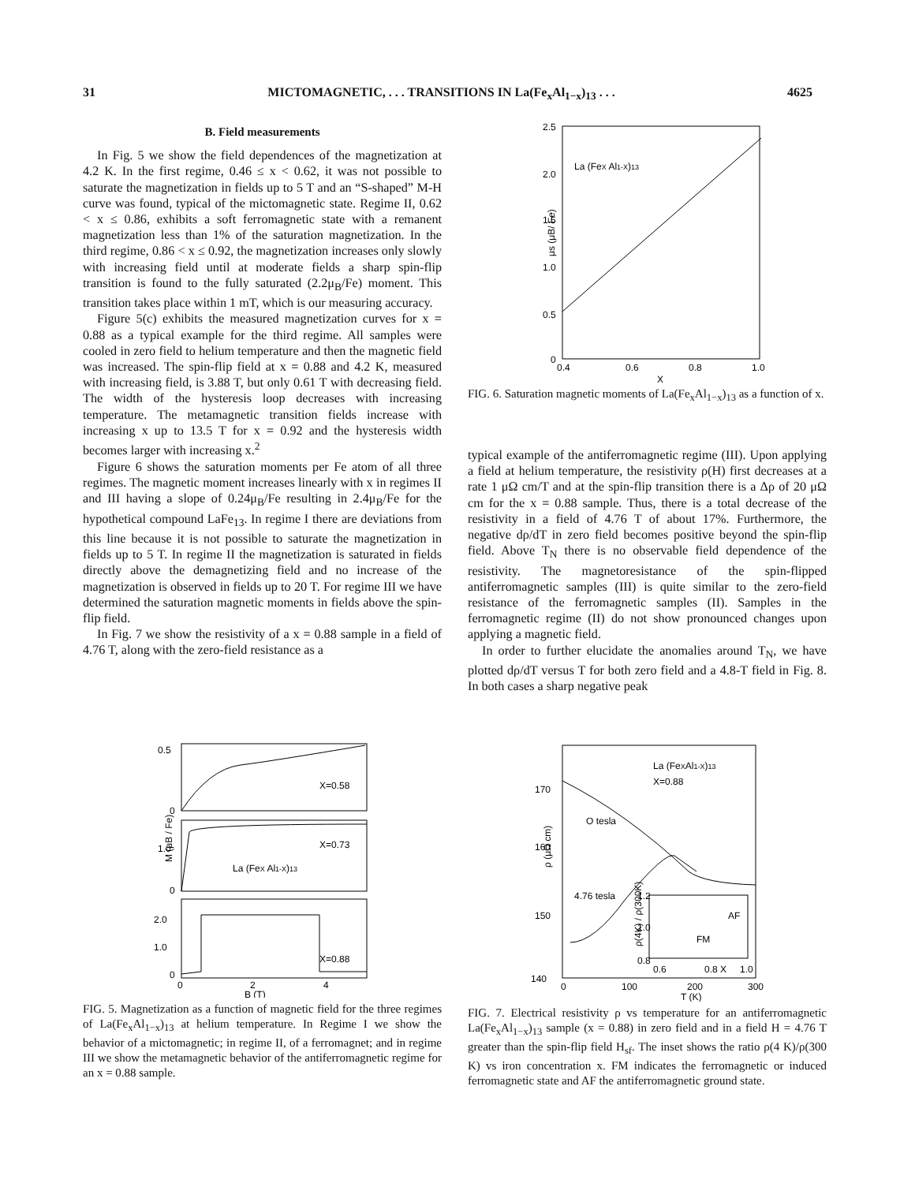31 MICTOMAGNETIC, . . . TRANSITIONS IN La(Fe<sub>x</sub>Al<sub>1−x</sub>)<sub>13</sub> . . . 4625
B. Field measurements
In Fig. 5 we show the field dependences of the magnetization at 4.2 K. In the first regime, 0.46 ≤ x < 0.62, it was not possible to saturate the magnetization in fields up to 5 T and an “S-shaped” M-H curve was found, typical of the mictomagnetic state. Regime II, 0.62 < x ≤ 0.86, exhibits a soft ferromagnetic state with a remanent magnetization less than 1% of the saturation magnetization. In the third regime, 0.86 < x ≤ 0.92, the magnetization increases only slowly with increasing field until at moderate fields a sharp spin-flip transition is found to the fully saturated (2.2μ<sub>B</sub>/Fe) moment. This transition takes place within 1 mT, which is our measuring accuracy.
Figure 5(c) exhibits the measured magnetization curves for x = 0.88 as a typical example for the third regime. All samples were cooled in zero field to helium temperature and then the magnetic field was increased. The spin-flip field at x = 0.88 and 4.2 K, measured with increasing field, is 3.88 T, but only 0.61 T with decreasing field. The width of the hysteresis loop decreases with increasing temperature. The metamagnetic transition fields increase with increasing x up to 13.5 T for x = 0.92 and the hysteresis width becomes larger with increasing x.<sup>2</sup>
Figure 6 shows the saturation moments per Fe atom of all three regimes. The magnetic moment increases linearly with x in regimes II and III having a slope of 0.24μ<sub>B</sub>/Fe resulting in 2.4μ<sub>B</sub>/Fe for the hypothetical compound LaFe<sub>13</sub>. In regime I there are deviations from this line because it is not possible to saturate the magnetization in fields up to 5 T. In regime II the magnetization is saturated in fields directly above the demagnetizing field and no increase of the magnetization is observed in fields up to 20 T. For regime III we have determined the saturation magnetic moments in fields above the spin-flip field.
In Fig. 7 we show the resistivity of a x = 0.88 sample in a field of 4.76 T, along with the zero-field resistance as a
2.5
2.0
1.5
1.0
0.5
0
0.4
0.6
0.8
1.0
X
La (FeX Al1-X)13
μs (μB/ Fe)
FIG. 6. Saturation magnetic moments of La(Fe<sub>x</sub>Al<sub>1−x</sub>)<sub>13</sub> as a function of x.
typical example of the antiferromagnetic regime (III). Upon applying a field at helium temperature, the resistivity ρ(H) first decreases at a rate 1 μΩ cm/T and at the spin-flip transition there is a Δρ of 20 μΩ cm for the x = 0.88 sample. Thus, there is a total decrease of the resistivity in a field of 4.76 T of about 17%. Furthermore, the negative dρ/dT in zero field becomes positive beyond the spin-flip field. Above T<sub>N</sub> there is no observable field dependence of the resistivity. The magnetoresistance of the spin-flipped antiferromagnetic samples (III) is quite similar to the zero-field resistance of the ferromagnetic samples (II). Samples in the ferromagnetic regime (II) do not show pronounced changes upon applying a magnetic field.
In order to further elucidate the anomalies around T<sub>N</sub>, we have plotted dρ/dT versus T for both zero field and a 4.8-T field in Fig. 8. In both cases a sharp negative peak
0.5
0
1.0
0
2.0
1.0
0
X=0.58
X=0.73
X=0.88
La (FeX Al1-X)13
0
2
4
B (T)
M (μB / Fe)
FIG. 5. Magnetization as a function of magnetic field for the three regimes of La(Fe<sub>x</sub>Al<sub>1−x</sub>)<sub>13</sub> at helium temperature. In Regime I we show the behavior of a mictomagnetic; in regime II, of a ferromagnet; and in regime III we show the metamagnetic behavior of the antiferromagnetic regime for an x = 0.88 sample.
170
160
150
140
0
100
200
300
T (K)
La (FeXAl1-X)13
X=0.88
O tesla
4.76 tesla
AF
FM
1.2
1.0
0.8
0.6
0.8 X
1.0
ρ(4K) / ρ(300K)
ρ (μΩ cm)
FIG. 7. Electrical resistivity ρ vs temperature for an antiferromagnetic La(Fe<sub>x</sub>Al<sub>1−x</sub>)<sub>13</sub> sample (x = 0.88) in zero field and in a field H = 4.76 T greater than the spin-flip field H<sub>sf</sub>. The inset shows the ratio ρ(4 K)/ρ(300 K) vs iron concentration x. FM indicates the ferromagnetic or induced ferromagnetic state and AF the antiferromagnetic ground state.